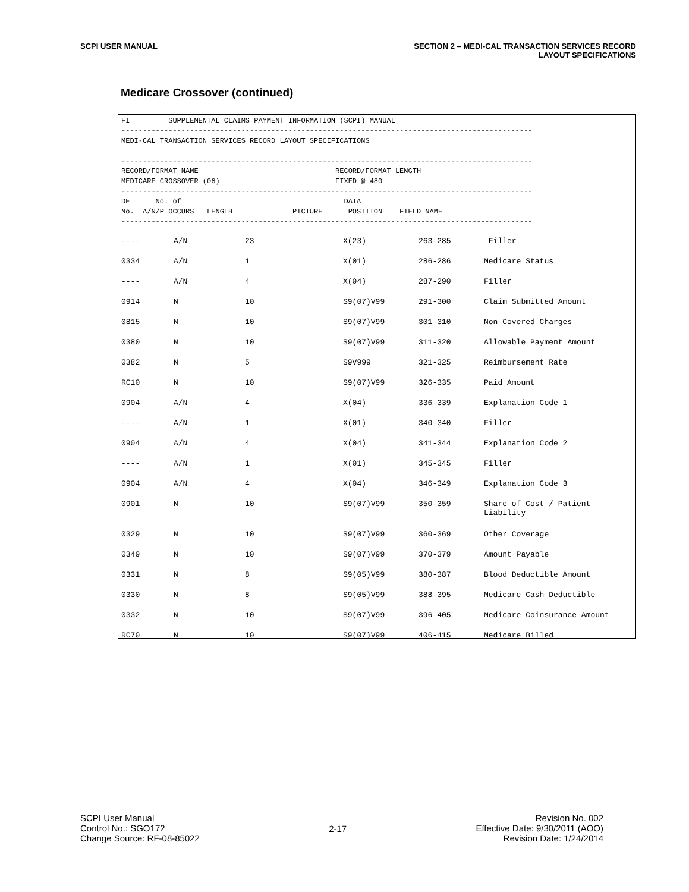SCPI USER MANUAL SECTION 2 – MEDI-CAL TRANSACTION SERVICES RECORD
LAYOUT SPECIFICATIONS
Medicare Crossover (continued)
FI         SUPPLEMENTAL CLAIMS PAYMENT INFORMATION (SCPI) MANUAL
------------------------------------------------------------------------------------------------
MEDI-CAL TRANSACTION SERVICES RECORD LAYOUT SPECIFICATIONS

------------------------------------------------------------------------------------------------
RECORD/FORMAT NAME                                RECORD/FORMAT LENGTH
MEDICARE CROSSOVER (06)                           FIXED @ 480
------------------------------------------------------------------------------------------------
DE      No. of                                      DATA
No.  A/N/P OCCURS   LENGTH              PICTURE      POSITION    FIELD NAME
------------------------------------------------------------------------------------------------
| ---- | A/N | 23 | X(23) | 263-285 | Filler |
| 0334 | A/N | 1 | X(01) | 286-286 | Medicare Status |
| ---- | A/N | 4 | X(04) | 287-290 | Filler |
| 0914 | N | 10 | S9(07)V99 | 291-300 | Claim Submitted Amount |
| 0815 | N | 10 | S9(07)V99 | 301-310 | Non-Covered Charges |
| 0380 | N | 10 | S9(07)V99 | 311-320 | Allowable Payment Amount |
| 0382 | N | 5 | S9V999 | 321-325 | Reimbursement Rate |
| RC10 | N | 10 | S9(07)V99 | 326-335 | Paid Amount |
| 0904 | A/N | 4 | X(04) | 336-339 | Explanation Code 1 |
| ---- | A/N | 1 | X(01) | 340-340 | Filler |
| 0904 | A/N | 4 | X(04) | 341-344 | Explanation Code 2 |
| ---- | A/N | 1 | X(01) | 345-345 | Filler |
| 0904 | A/N | 4 | X(04) | 346-349 | Explanation Code 3 |
| 0901 | N | 10 | S9(07)V99 | 350-359 | Share of Cost / Patient Liability |
| 0329 | N | 10 | S9(07)V99 | 360-369 | Other Coverage |
| 0349 | N | 10 | S9(07)V99 | 370-379 | Amount Payable |
| 0331 | N | 8 | S9(05)V99 | 380-387 | Blood Deductible Amount |
| 0330 | N | 8 | S9(05)V99 | 388-395 | Medicare Cash Deductible |
| 0332 | N | 10 | S9(07)V99 | 396-405 | Medicare Coinsurance Amount |
| RC70 | N | 10 | S9(07)V99 | 406-415 | Medicare Billed |
SCPI User Manual
Control No.: SGO172
Change Source: RF-08-85022
2-17
Revision No. 002
Effective Date: 9/30/2011 (AOO)
Revision Date: 1/24/2014